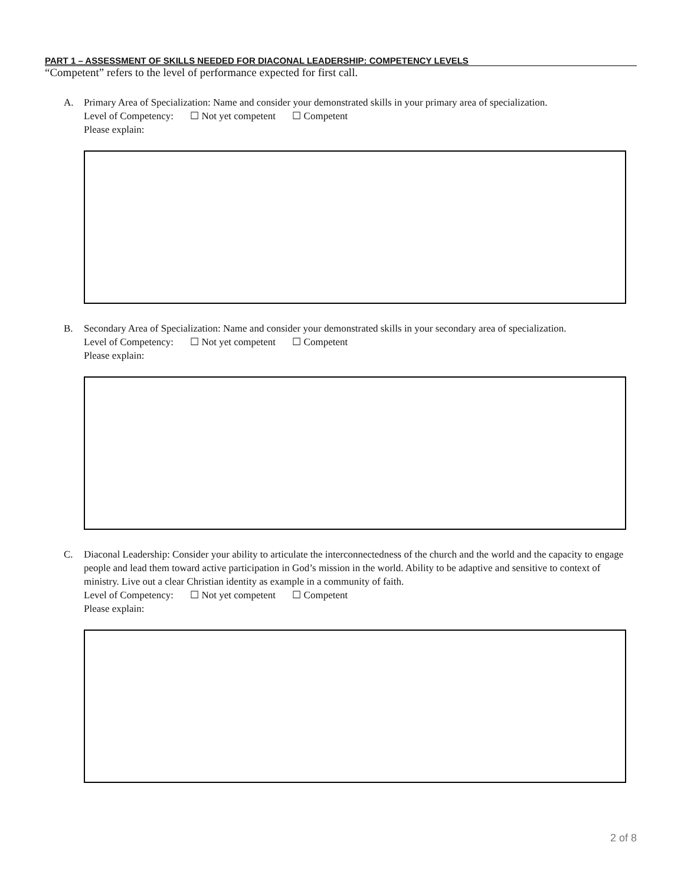PART 1 – ASSESSMENT OF SKILLS NEEDED FOR DIACONAL LEADERSHIP: COMPETENCY LEVELS
“Competent” refers to the level of performance expected for first call.
A. Primary Area of Specialization: Name and consider your demonstrated skills in your primary area of specialization.
Level of Competency: ☐ Not yet competent ☐ Competent
Please explain:
B. Secondary Area of Specialization: Name and consider your demonstrated skills in your secondary area of specialization.
Level of Competency: ☐ Not yet competent ☐ Competent
Please explain:
C. Diaconal Leadership: Consider your ability to articulate the interconnectedness of the church and the world and the capacity to engage people and lead them toward active participation in God’s mission in the world. Ability to be adaptive and sensitive to context of ministry. Live out a clear Christian identity as example in a community of faith.
Level of Competency: ☐ Not yet competent ☐ Competent
Please explain:
2 of 8